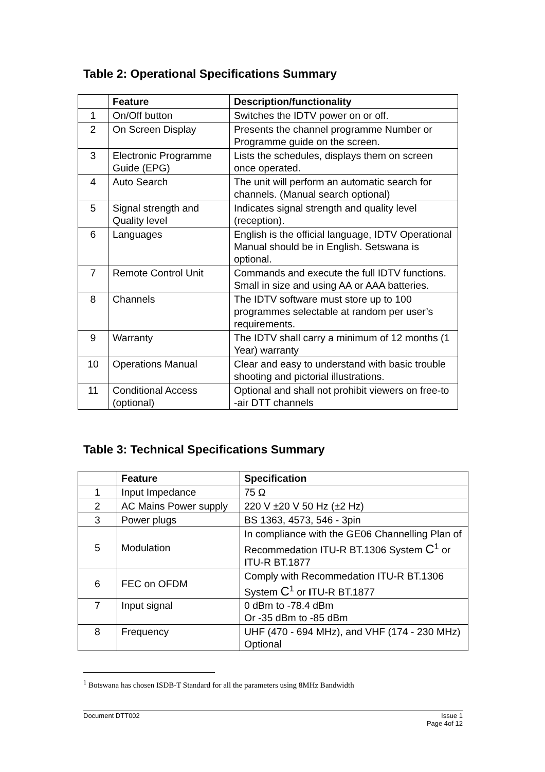Table 2: Operational Specifications Summary
| | Feature | Description/functionality |
| --- | --- | --- |
| 1 | On/Off button | Switches the IDTV power on or off. |
| 2 | On Screen Display | Presents the channel programme Number or Programme guide on the screen. |
| 3 | Electronic Programme Guide (EPG) | Lists the schedules, displays them on screen once operated. |
| 4 | Auto Search | The unit will perform an automatic search for channels. (Manual search optional) |
| 5 | Signal strength and Quality level | Indicates signal strength and quality level (reception). |
| 6 | Languages | English is the official language, IDTV Operational Manual should be in English. Setswana is optional. |
| 7 | Remote Control Unit | Commands and execute the full IDTV functions. Small in size and using AA or AAA batteries. |
| 8 | Channels | The IDTV software must store up to 100 programmes selectable at random per user’s requirements. |
| 9 | Warranty | The IDTV shall carry a minimum of 12 months (1 Year) warranty |
| 10 | Operations Manual | Clear and easy to understand with basic trouble shooting and pictorial illustrations. |
| 11 | Conditional Access (optional) | Optional and shall not prohibit viewers on free-to -air DTT channels |
Table 3: Technical Specifications Summary
| | Feature | Specification |
| --- | --- | --- |
| 1 | Input Impedance | 75 Ω |
| 2 | AC Mains Power supply | 220 V ±20 V 50 Hz (±2 Hz) |
| 3 | Power plugs | BS 1363, 4573, 546 - 3pin |
| 5 | Modulation | In compliance with the GE06 Channelling Plan of Recommedation ITU-R BT.1306 System C<sup>1</sup> or I TU-R BT.1877 |
| 6 | FEC on OFDM | Comply with Recommedation ITU-R BT.1306 System C<sup>1</sup> or I TU-R BT.1877 |
| 7 | Input signal | 0 dBm to -78.4 dBm Or -35 dBm to -85 dBm |
| 8 | Frequency | UHF (470 - 694 MHz), and VHF (174 - 230 MHz) Optional |
<sup>1</sup> Botswana has chosen ISDB-T Standard for all the parameters using 8MHz Bandwidth
Issue 1
Page 4of 12 Document DTT002